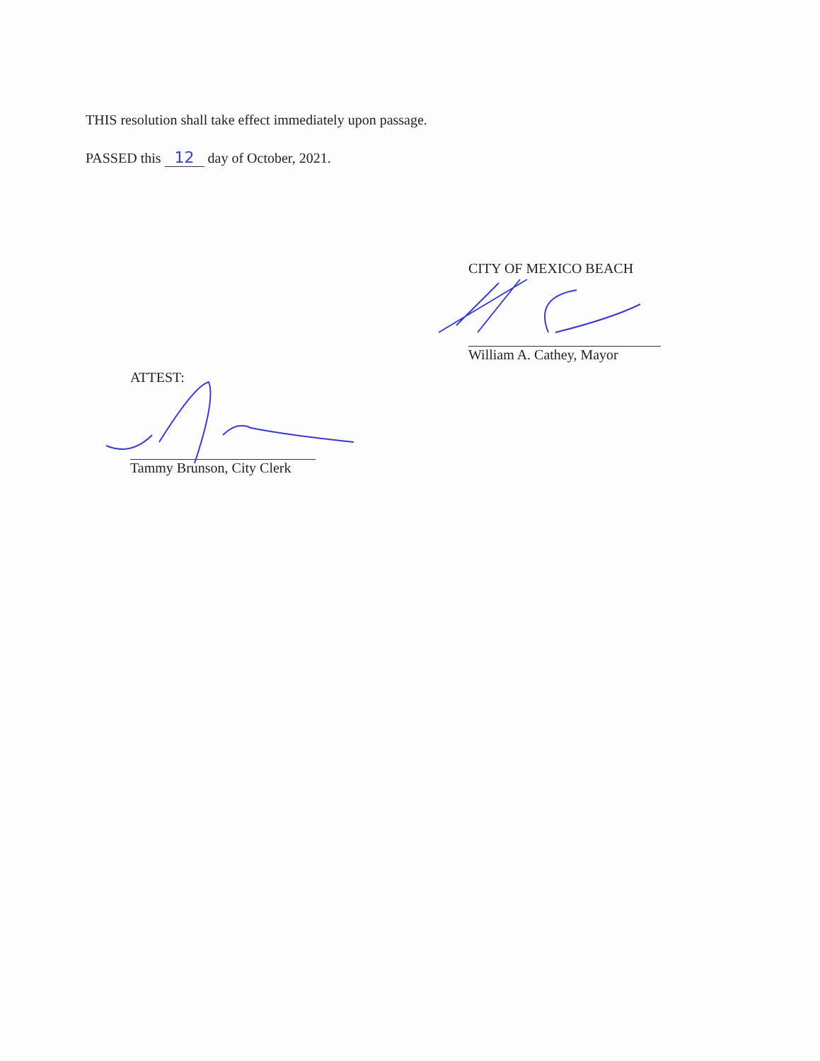THIS resolution shall take effect immediately upon passage.
PASSED this 12 day of October, 2021.
CITY OF MEXICO BEACH
William A. Cathey, Mayor
ATTEST:
Tammy Brunson, City Clerk